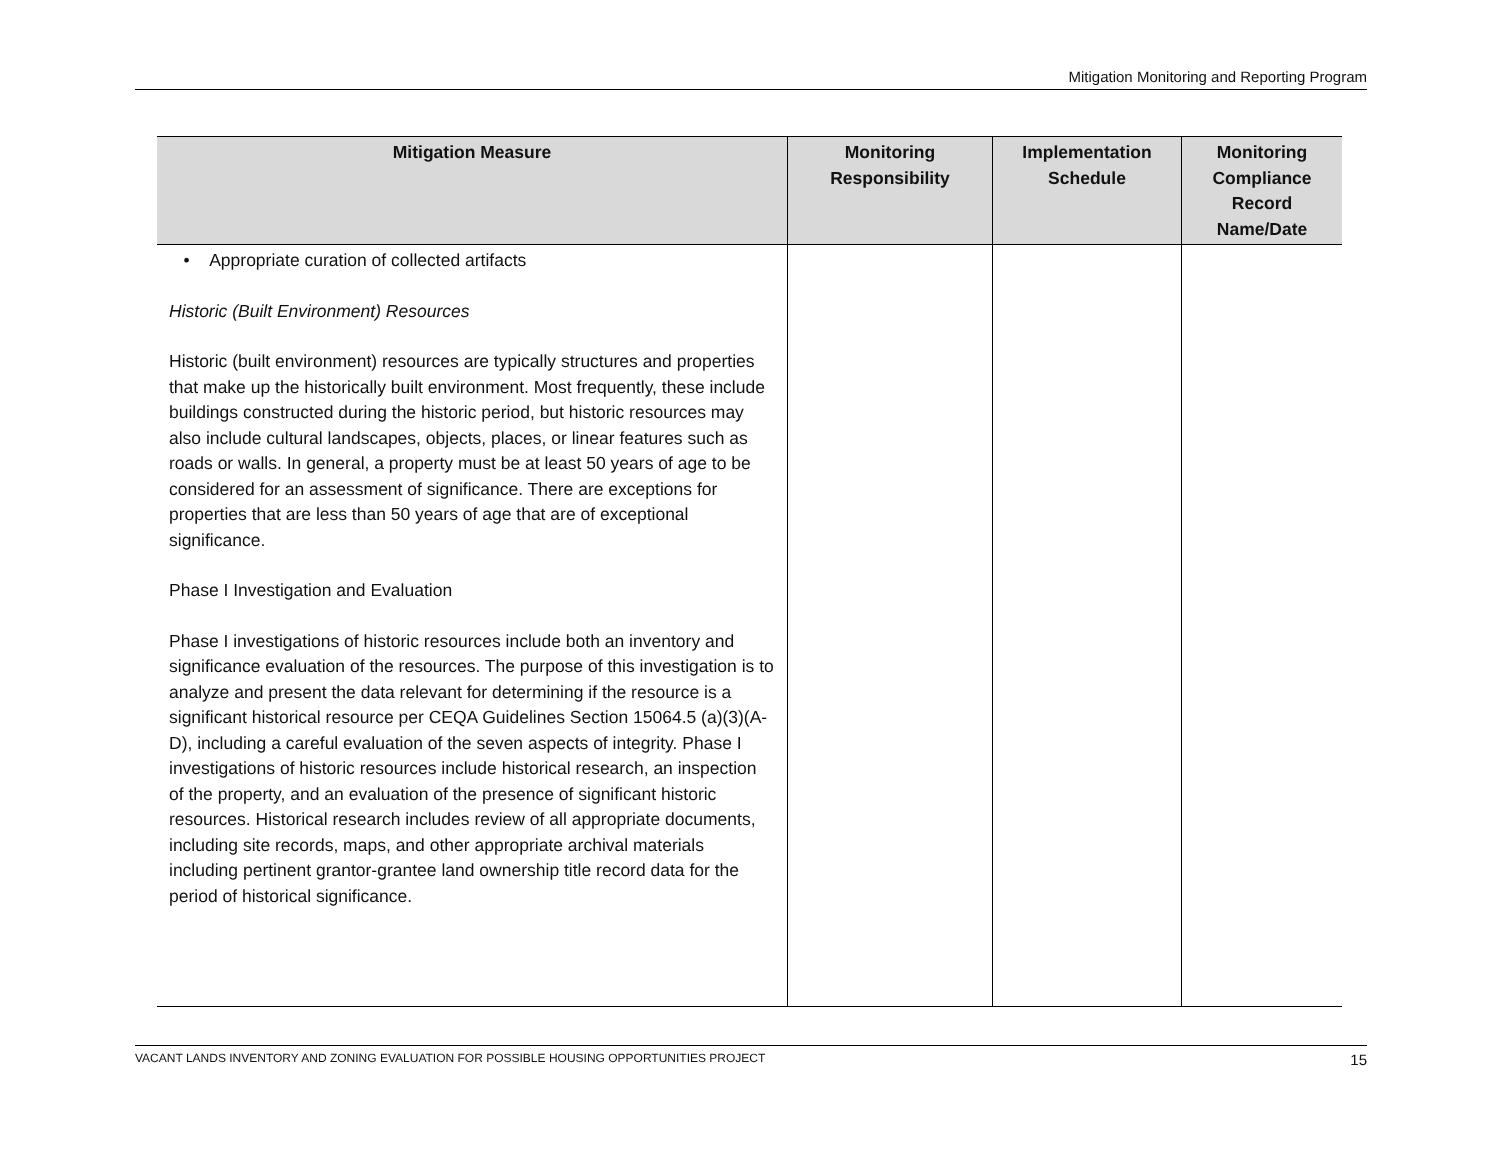Mitigation Monitoring and Reporting Program
| Mitigation Measure | Monitoring Responsibility | Implementation Schedule | Monitoring Compliance Record Name/Date |
| --- | --- | --- | --- |
| • Appropriate curation of collected artifacts Historic (Built Environment) Resources Historic (built environment) resources are typically structures and properties that make up the historically built environment. Most frequently, these include buildings constructed during the historic period, but historic resources may also include cultural landscapes, objects, places, or linear features such as roads or walls. In general, a property must be at least 50 years of age to be considered for an assessment of significance. There are exceptions for properties that are less than 50 years of age that are of exceptional significance. Phase I Investigation and Evaluation Phase I investigations of historic resources include both an inventory and significance evaluation of the resources. The purpose of this investigation is to analyze and present the data relevant for determining if the resource is a significant historical resource per CEQA Guidelines Section 15064.5 (a)(3)(A-D), including a careful evaluation of the seven aspects of integrity. Phase I investigations of historic resources include historical research, an inspection of the property, and an evaluation of the presence of significant historic resources. Historical research includes review of all appropriate documents, including site records, maps, and other appropriate archival materials including pertinent grantor-grantee land ownership title record data for the period of historical significance. | | | |
VACANT LANDS INVENTORY AND ZONING EVALUATION FOR POSSIBLE HOUSING OPPORTUNITIES PROJECT 15